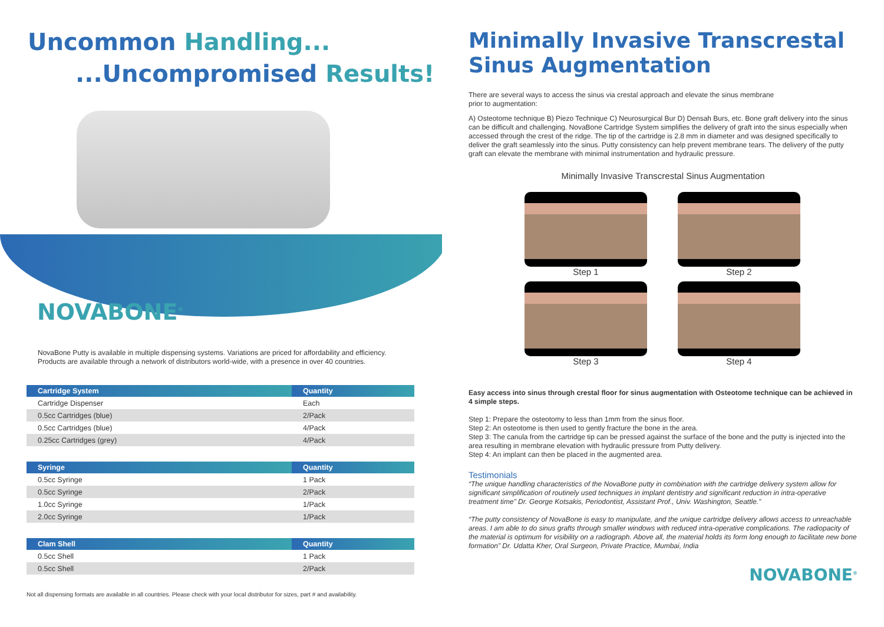Uncommon Handling...
...Uncompromised Results!
NOVABONE<sup>®</sup>
NovaBone Putty is available in multiple dispensing systems. Variations are priced for affordability and efficiency.
Products are available through a network of distributors world-wide, with a presence in over 40 countries.
| Cartridge System | Quantity |
| --- | --- |
| Cartridge Dispenser | Each |
| 0.5cc Cartridges (blue) | 2/Pack |
| 0.5cc Cartridges (blue) | 4/Pack |
| 0.25cc Cartridges (grey) | 4/Pack |
| Syringe | Quantity |
| --- | --- |
| 0.5cc Syringe | 1 Pack |
| 0.5cc Syringe | 2/Pack |
| 1.0cc Syringe | 1/Pack |
| 2.0cc Syringe | 1/Pack |
| Clam Shell | Quantity |
| --- | --- |
| 0.5cc Shell | 1 Pack |
| 0.5cc Shell | 2/Pack |
Not all dispensing formats are available in all countries. Please check with your local distributor for sizes, part # and availability.
Minimally Invasive Transcrestal
Sinus Augmentation
There are several ways to access the sinus via crestal approach and elevate the sinus membrane
prior to augmentation:
A) Osteotome technique B) Piezo Technique C) Neurosurgical Bur D) Densah Burs, etc. Bone graft delivery into the sinus can be difficult and challenging. NovaBone Cartridge System simplifies the delivery of graft into the sinus especially when accessed through the crest of the ridge. The tip of the cartridge is 2.8 mm in diameter and was designed specifically to deliver the graft seamlessly into the sinus. Putty consistency can help prevent membrane tears. The delivery of the putty graft can elevate the membrane with minimal instrumentation and hydraulic pressure.
Minimally Invasive Transcrestal Sinus Augmentation
Step 1
Step 2
Step 3
Step 4
Easy access into sinus through crestal floor for sinus augmentation with Osteotome technique can be achieved in 4 simple steps.
Step 1: Prepare the osteotomy to less than 1mm from the sinus floor.
Step 2: An osteotome is then used to gently fracture the bone in the area.
Step 3: The canula from the cartridge tip can be pressed against the surface of the bone and the putty is injected into the area resulting in membrane elevation with hydraulic pressure from Putty delivery.
Step 4: An implant can then be placed in the augmented area.
Testimonials
“The unique handling characteristics of the NovaBone putty in combination with the cartridge delivery system allow for significant simplification of routinely used techniques in implant dentistry and significant reduction in intra-operative treatment time” Dr. George Kotsakis, Periodontist, Assistant Prof., Univ. Washington, Seattle.”
“The putty consistency of NovaBone is easy to manipulate, and the unique cartridge delivery allows access to unreachable areas. I am able to do sinus grafts through smaller windows with reduced intra-operative complications. The radiopacity of the material is optimum for visibility on a radiograph. Above all, the material holds its form long enough to facilitate new bone formation” Dr. Udatta Kher, Oral Surgeon, Private Practice, Mumbai, India
NOVABONE<sup>®</sup>